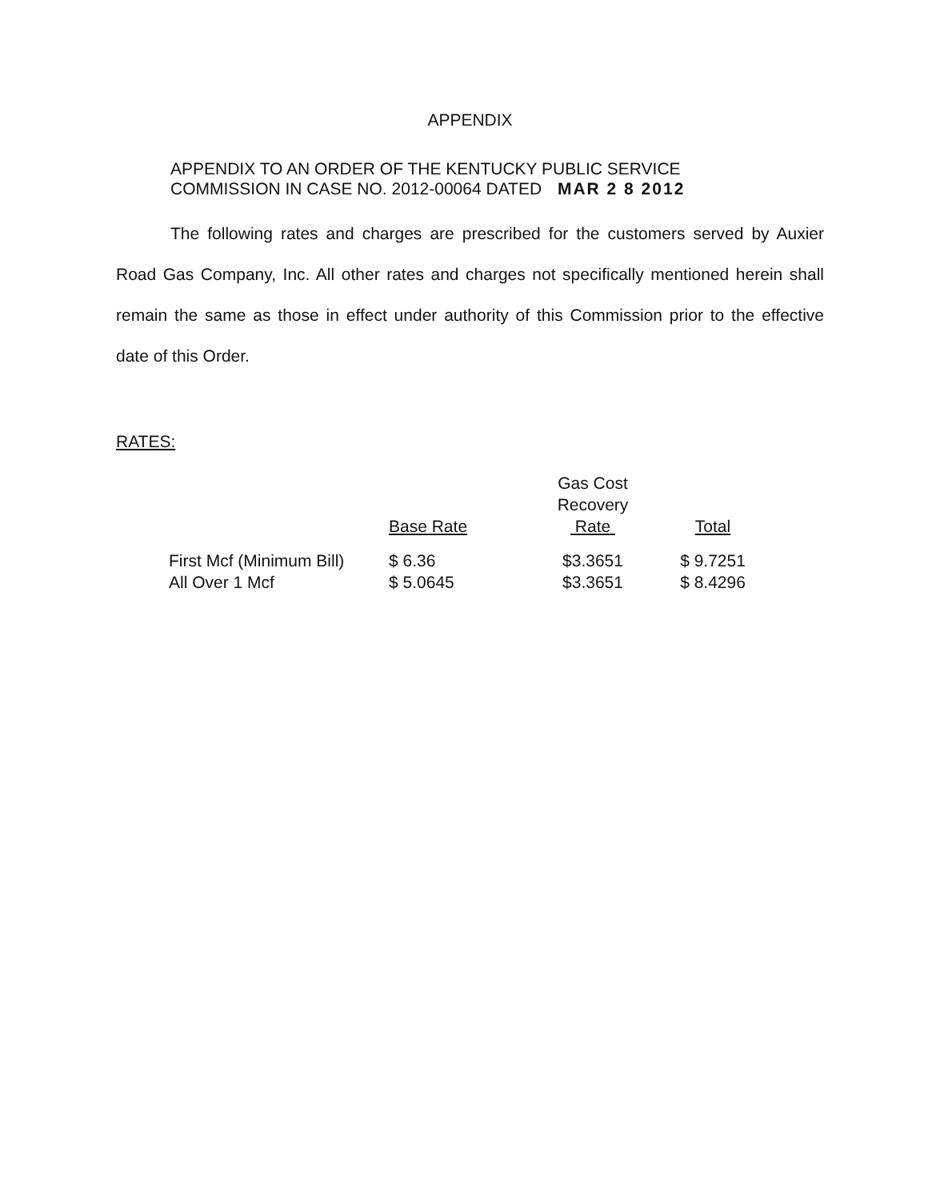APPENDIX
APPENDIX TO AN ORDER OF THE KENTUCKY PUBLIC SERVICE
COMMISSION IN CASE NO. 2012-00064 DATED MAR 2 8 2012
The following rates and charges are prescribed for the customers served by Auxier Road Gas Company, Inc. All other rates and charges not specifically mentioned herein shall remain the same as those in effect under authority of this Commission prior to the effective date of this Order.
RATES:
| | Base Rate | Gas Cost Recovery Rate | Total |
| --- | --- | --- | --- |
| First Mcf (Minimum Bill) | $ 6.36 | $3.3651 | $ 9.7251 |
| All Over 1 Mcf | $ 5.0645 | $3.3651 | $ 8.4296 |